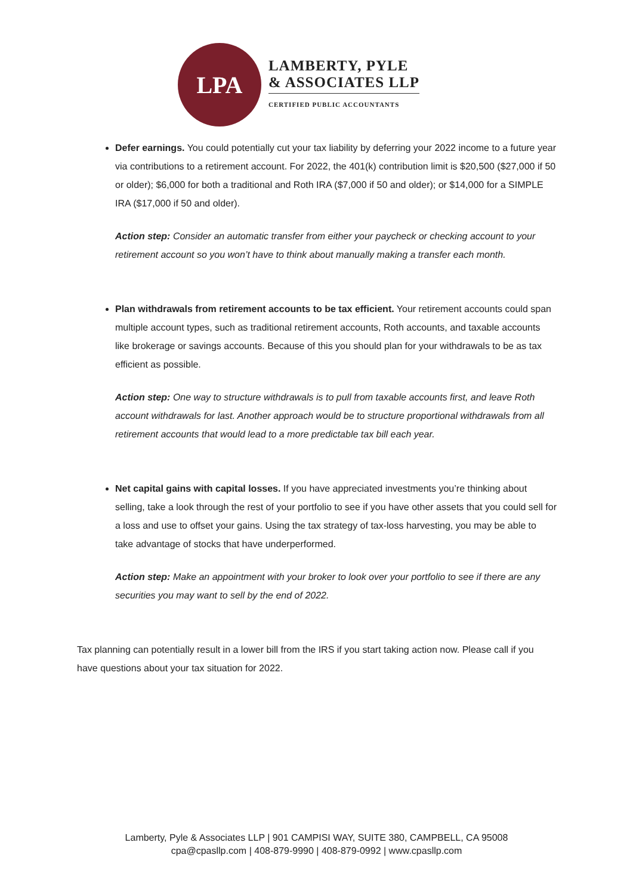LPA
LAMBERTY, PYLE
& ASSOCIATES LLP
CERTIFIED PUBLIC ACCOUNTANTS
Defer earnings. You could potentially cut your tax liability by deferring your 2022 income to a future year via contributions to a retirement account. For 2022, the 401(k) contribution limit is $20,500 ($27,000 if 50 or older); $6,000 for both a traditional and Roth IRA ($7,000 if 50 and older); or $14,000 for a SIMPLE IRA ($17,000 if 50 and older).
Action step: Consider an automatic transfer from either your paycheck or checking account to your retirement account so you won’t have to think about manually making a transfer each month.
Plan withdrawals from retirement accounts to be tax efficient. Your retirement accounts could span multiple account types, such as traditional retirement accounts, Roth accounts, and taxable accounts like brokerage or savings accounts. Because of this you should plan for your withdrawals to be as tax efficient as possible.
Action step: One way to structure withdrawals is to pull from taxable accounts first, and leave Roth account withdrawals for last. Another approach would be to structure proportional withdrawals from all retirement accounts that would lead to a more predictable tax bill each year.
Net capital gains with capital losses. If you have appreciated investments you’re thinking about selling, take a look through the rest of your portfolio to see if you have other assets that you could sell for a loss and use to offset your gains. Using the tax strategy of tax-loss harvesting, you may be able to take advantage of stocks that have underperformed.
Action step: Make an appointment with your broker to look over your portfolio to see if there are any securities you may want to sell by the end of 2022.
Tax planning can potentially result in a lower bill from the IRS if you start taking action now. Please call if you have questions about your tax situation for 2022.
Lamberty, Pyle & Associates LLP | 901 CAMPISI WAY, SUITE 380, CAMPBELL, CA 95008
cpa@cpasllp.com | 408-879-9990 | 408-879-0992 | www.cpasllp.com